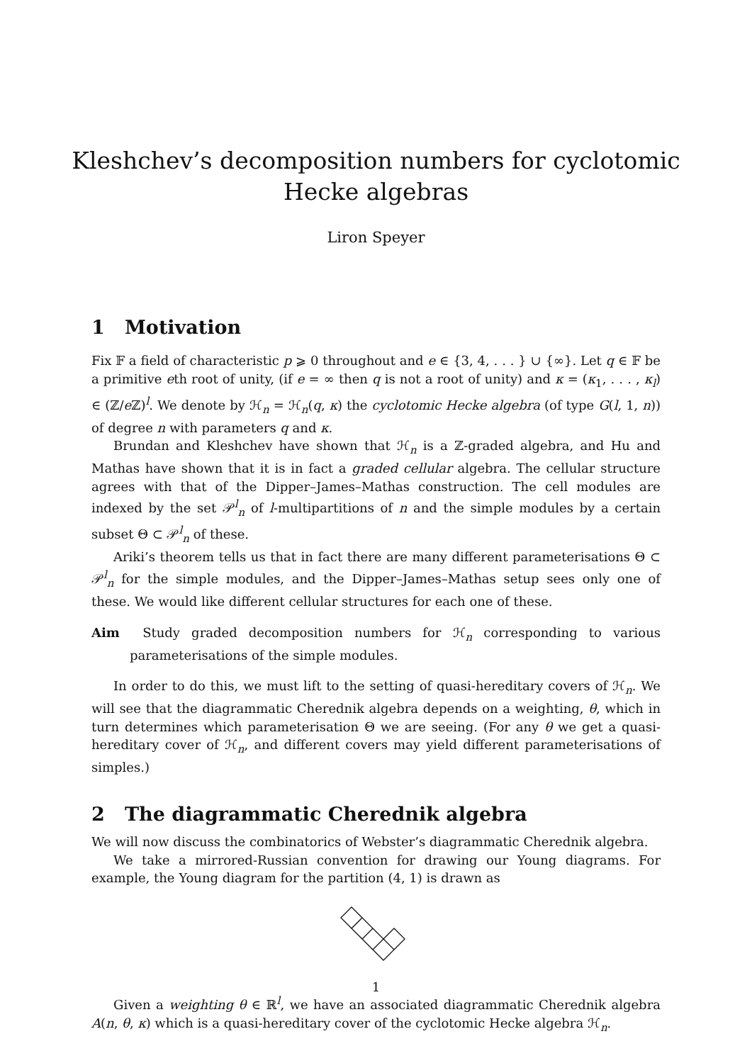Kleshchev’s decomposition numbers for cyclotomic
Hecke algebras
Liron Speyer
1 Motivation
Fix 𝔽 a field of characteristic p ⩾ 0 throughout and e ∈ {3, 4, . . . } ∪ {∞}. Let q ∈ 𝔽 be a primitive eth root of unity, (if e = ∞ then q is not a root of unity) and κ = (κ<sub>1</sub>, . . . , κ<sub>l</sub>) ∈ (ℤ/e ℤ)<sup>l</sup>. We denote by ℋ<sub>n</sub> = ℋ<sub>n</sub>(q, κ) the cyclotomic Hecke algebra (of type G(l, 1, n)) of degree n with parameters q and κ.
Brundan and Kleshchev have shown that ℋ<sub>n</sub> is a ℤ-graded algebra, and Hu and Mathas have shown that it is in fact a graded cellular algebra. The cellular structure agrees with that of the Dipper–James–Mathas construction. The cell modules are indexed by the set 𝒫<sup>l</sup><sub>n</sub> of l-multipartitions of n and the simple modules by a certain subset Θ ⊂ 𝒫<sup>l</sup><sub>n</sub> of these.
Ariki’s theorem tells us that in fact there are many different parameterisations Θ ⊂ 𝒫<sup>l</sup><sub>n</sub> for the simple modules, and the Dipper–James–Mathas setup sees only one of these. We would like different cellular structures for each one of these.
Aim Study graded decomposition numbers for ℋ<sub>n</sub> corresponding to various parameterisations of the simple modules.
In order to do this, we must lift to the setting of quasi-hereditary covers of ℋ<sub>n</sub>. We will see that the diagrammatic Cherednik algebra depends on a weighting, θ, which in turn determines which parameterisation Θ we are seeing. (For any θ we get a quasi-hereditary cover of ℋ<sub>n</sub>, and different covers may yield different parameterisations of simples.)
2 The diagrammatic Cherednik algebra
We will now discuss the combinatorics of Webster’s diagrammatic Cherednik algebra.
We take a mirrored-Russian convention for drawing our Young diagrams. For example, the Young diagram for the partition (4, 1) is drawn as
Given a weighting θ ∈ ℝ<sup>l</sup>, we have an associated diagrammatic Cherednik algebra A(n, θ, κ) which is a quasi-hereditary cover of the cyclotomic Hecke algebra ℋ<sub>n</sub>.
1